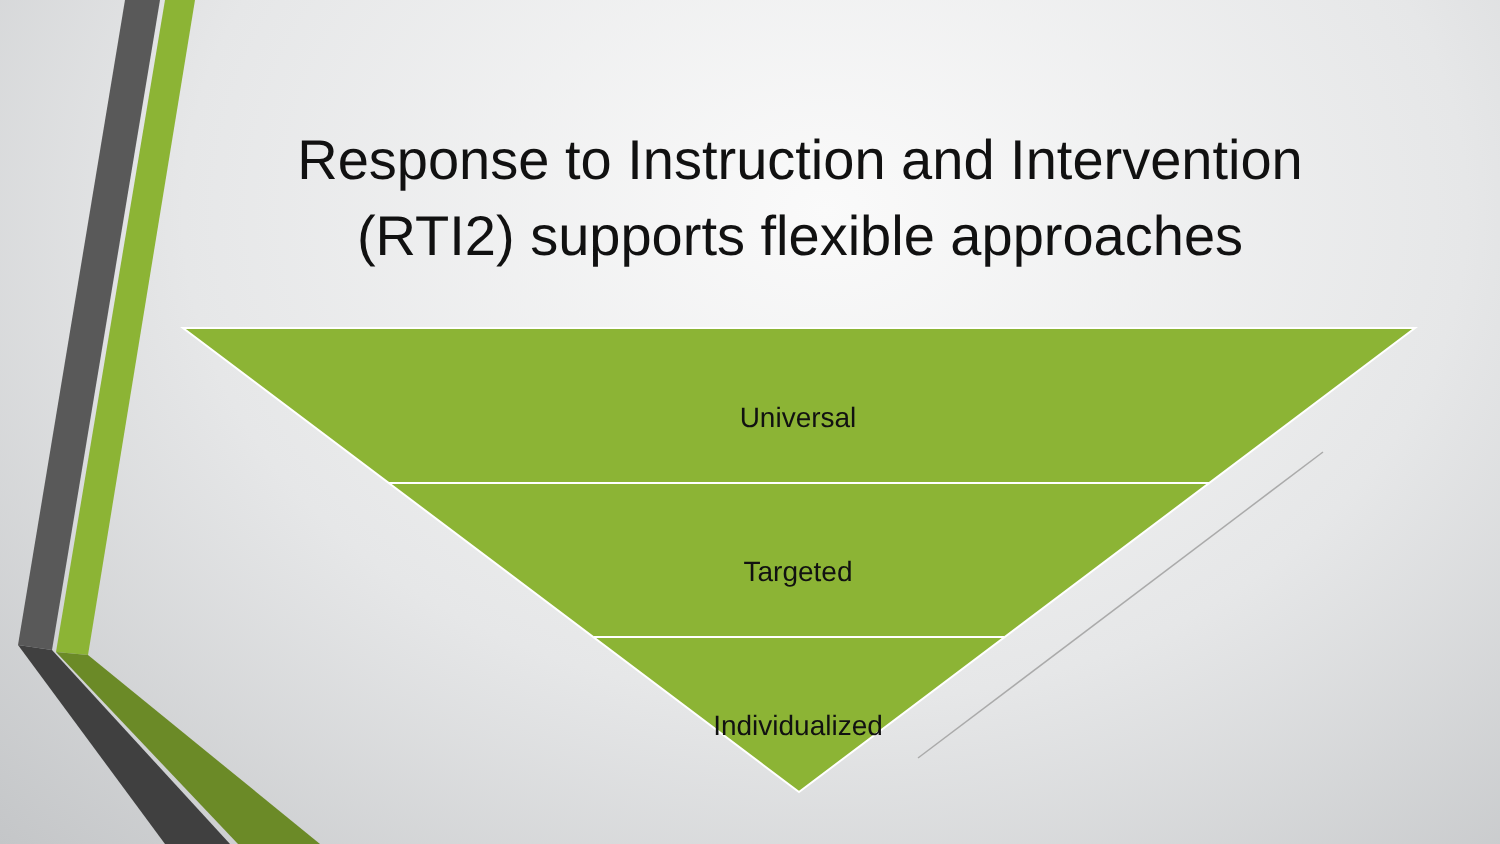Response to Instruction and Intervention
(RTI2) supports flexible approaches
Universal
Targeted
Individualized